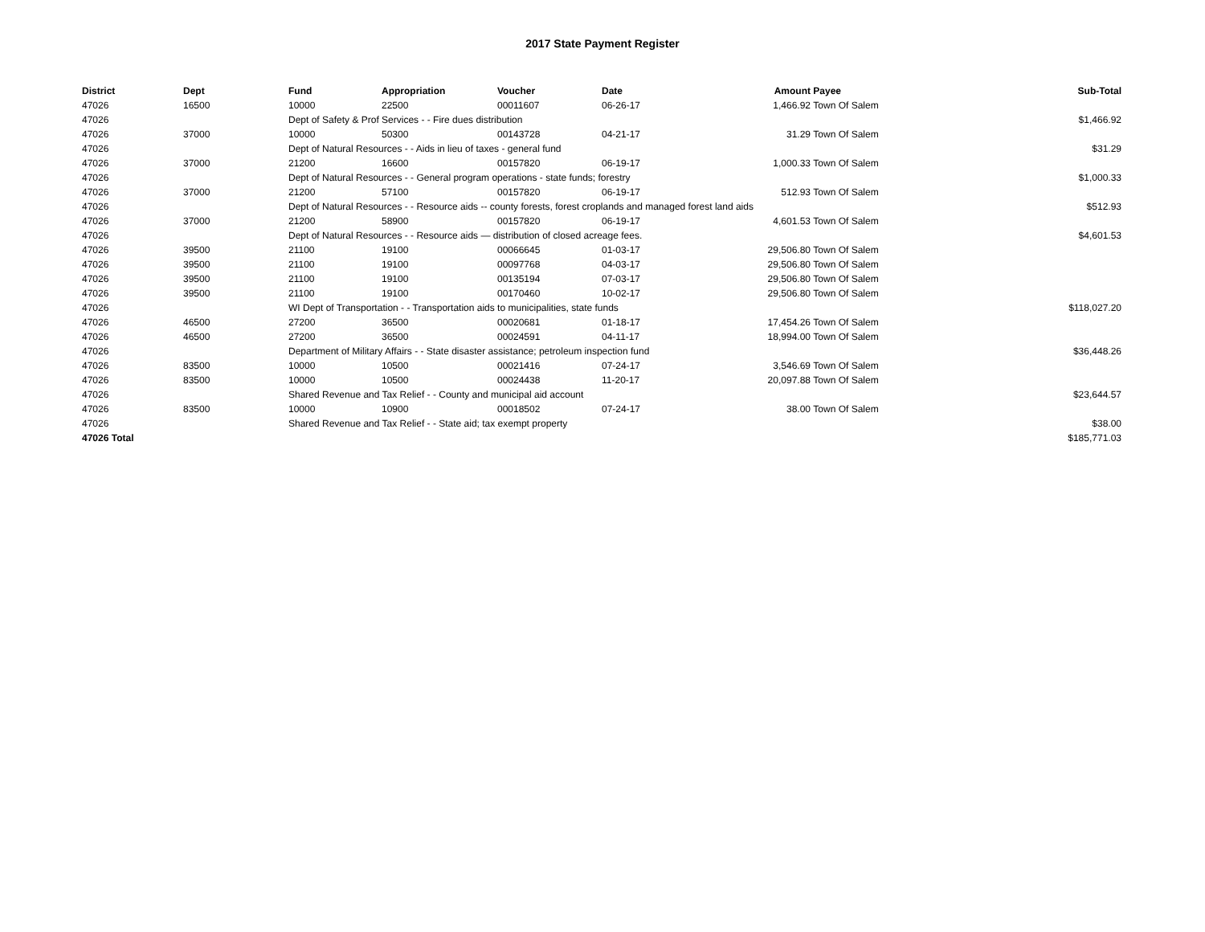2017 State Payment Register
| District | Dept | Fund | Appropriation | Voucher | Date | Amount | Payee | Sub-Total |
| --- | --- | --- | --- | --- | --- | --- | --- | --- |
| 47026 | 16500 | 10000 | 22500 | 00011607 | 06-26-17 | 1,466.92 | Town Of Salem | |
| 47026 | | Dept of Safety & Prof Services - - Fire dues distribution | | | | | | $1,466.92 |
| 47026 | 37000 | 10000 | 50300 | 00143728 | 04-21-17 | 31.29 | Town Of Salem | |
| 47026 | | Dept of Natural Resources - - Aids in lieu of taxes - general fund | | | | | | $31.29 |
| 47026 | 37000 | 21200 | 16600 | 00157820 | 06-19-17 | 1,000.33 | Town Of Salem | |
| 47026 | | Dept of Natural Resources - - General program operations - state funds; forestry | | | | | | $1,000.33 |
| 47026 | 37000 | 21200 | 57100 | 00157820 | 06-19-17 | 512.93 | Town Of Salem | |
| 47026 | | Dept of Natural Resources - - Resource aids -- county forests, forest croplands and managed forest land aids | | | | | | $512.93 |
| 47026 | 37000 | 21200 | 58900 | 00157820 | 06-19-17 | 4,601.53 | Town Of Salem | |
| 47026 | | Dept of Natural Resources - - Resource aids — distribution of closed acreage fees. | | | | | | $4,601.53 |
| 47026 | 39500 | 21100 | 19100 | 00066645 | 01-03-17 | 29,506.80 | Town Of Salem | |
| 47026 | 39500 | 21100 | 19100 | 00097768 | 04-03-17 | 29,506.80 | Town Of Salem | |
| 47026 | 39500 | 21100 | 19100 | 00135194 | 07-03-17 | 29,506.80 | Town Of Salem | |
| 47026 | 39500 | 21100 | 19100 | 00170460 | 10-02-17 | 29,506.80 | Town Of Salem | |
| 47026 | | WI Dept of Transportation - - Transportation aids to municipalities, state funds | | | | | | $118,027.20 |
| 47026 | 46500 | 27200 | 36500 | 00020681 | 01-18-17 | 17,454.26 | Town Of Salem | |
| 47026 | 46500 | 27200 | 36500 | 00024591 | 04-11-17 | 18,994.00 | Town Of Salem | |
| 47026 | | Department of Military Affairs - - State disaster assistance; petroleum inspection fund | | | | | | $36,448.26 |
| 47026 | 83500 | 10000 | 10500 | 00021416 | 07-24-17 | 3,546.69 | Town Of Salem | |
| 47026 | 83500 | 10000 | 10500 | 00024438 | 11-20-17 | 20,097.88 | Town Of Salem | |
| 47026 | | Shared Revenue and Tax Relief - - County and municipal aid account | | | | | | $23,644.57 |
| 47026 | 83500 | 10000 | 10900 | 00018502 | 07-24-17 | 38.00 | Town Of Salem | |
| 47026 | | Shared Revenue and Tax Relief - - State aid; tax exempt property | | | | | | $38.00 |
| 47026 Total | | | | | | | | $185,771.03 |